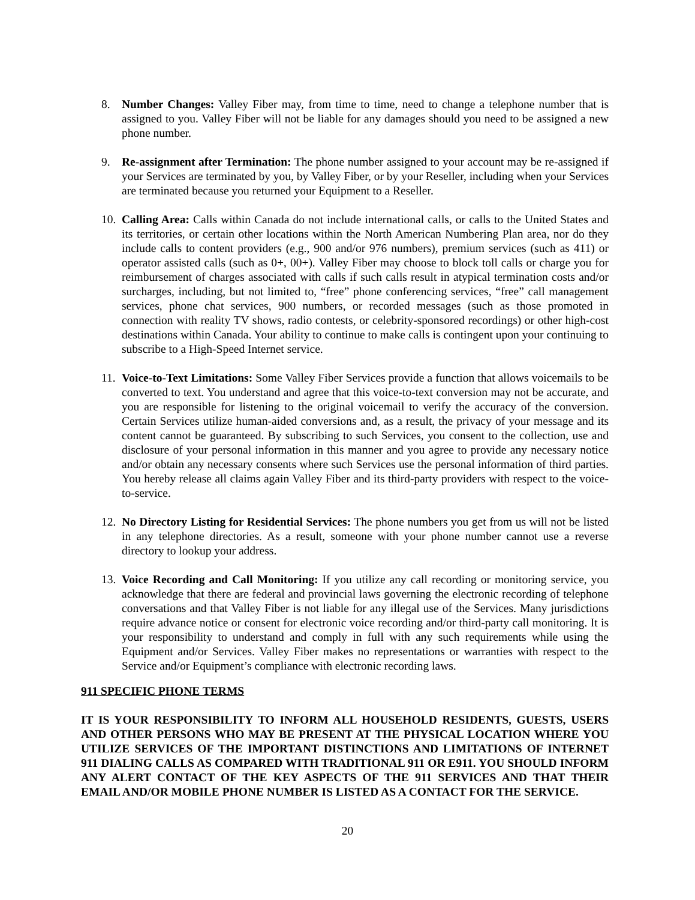8. Number Changes: Valley Fiber may, from time to time, need to change a telephone number that is assigned to you. Valley Fiber will not be liable for any damages should you need to be assigned a new phone number.
9. Re-assignment after Termination: The phone number assigned to your account may be re-assigned if your Services are terminated by you, by Valley Fiber, or by your Reseller, including when your Services are terminated because you returned your Equipment to a Reseller.
10. Calling Area: Calls within Canada do not include international calls, or calls to the United States and its territories, or certain other locations within the North American Numbering Plan area, nor do they include calls to content providers (e.g., 900 and/or 976 numbers), premium services (such as 411) or operator assisted calls (such as 0+, 00+). Valley Fiber may choose to block toll calls or charge you for reimbursement of charges associated with calls if such calls result in atypical termination costs and/or surcharges, including, but not limited to, “free” phone conferencing services, “free” call management services, phone chat services, 900 numbers, or recorded messages (such as those promoted in connection with reality TV shows, radio contests, or celebrity-sponsored recordings) or other high-cost destinations within Canada. Your ability to continue to make calls is contingent upon your continuing to subscribe to a High-Speed Internet service.
11. Voice-to-Text Limitations: Some Valley Fiber Services provide a function that allows voicemails to be converted to text. You understand and agree that this voice-to-text conversion may not be accurate, and you are responsible for listening to the original voicemail to verify the accuracy of the conversion. Certain Services utilize human-aided conversions and, as a result, the privacy of your message and its content cannot be guaranteed. By subscribing to such Services, you consent to the collection, use and disclosure of your personal information in this manner and you agree to provide any necessary notice and/or obtain any necessary consents where such Services use the personal information of third parties. You hereby release all claims again Valley Fiber and its third-party providers with respect to the voice-to-service.
12. No Directory Listing for Residential Services: The phone numbers you get from us will not be listed in any telephone directories. As a result, someone with your phone number cannot use a reverse directory to lookup your address.
13. Voice Recording and Call Monitoring: If you utilize any call recording or monitoring service, you acknowledge that there are federal and provincial laws governing the electronic recording of telephone conversations and that Valley Fiber is not liable for any illegal use of the Services. Many jurisdictions require advance notice or consent for electronic voice recording and/or third-party call monitoring. It is your responsibility to understand and comply in full with any such requirements while using the Equipment and/or Services. Valley Fiber makes no representations or warranties with respect to the Service and/or Equipment’s compliance with electronic recording laws.
911 SPECIFIC PHONE TERMS
IT IS YOUR RESPONSIBILITY TO INFORM ALL HOUSEHOLD RESIDENTS, GUESTS, USERS AND OTHER PERSONS WHO MAY BE PRESENT AT THE PHYSICAL LOCATION WHERE YOU UTILIZE SERVICES OF THE IMPORTANT DISTINCTIONS AND LIMITATIONS OF INTERNET 911 DIALING CALLS AS COMPARED WITH TRADITIONAL 911 OR E911. YOU SHOULD INFORM ANY ALERT CONTACT OF THE KEY ASPECTS OF THE 911 SERVICES AND THAT THEIR EMAIL AND/OR MOBILE PHONE NUMBER IS LISTED AS A CONTACT FOR THE SERVICE.
20